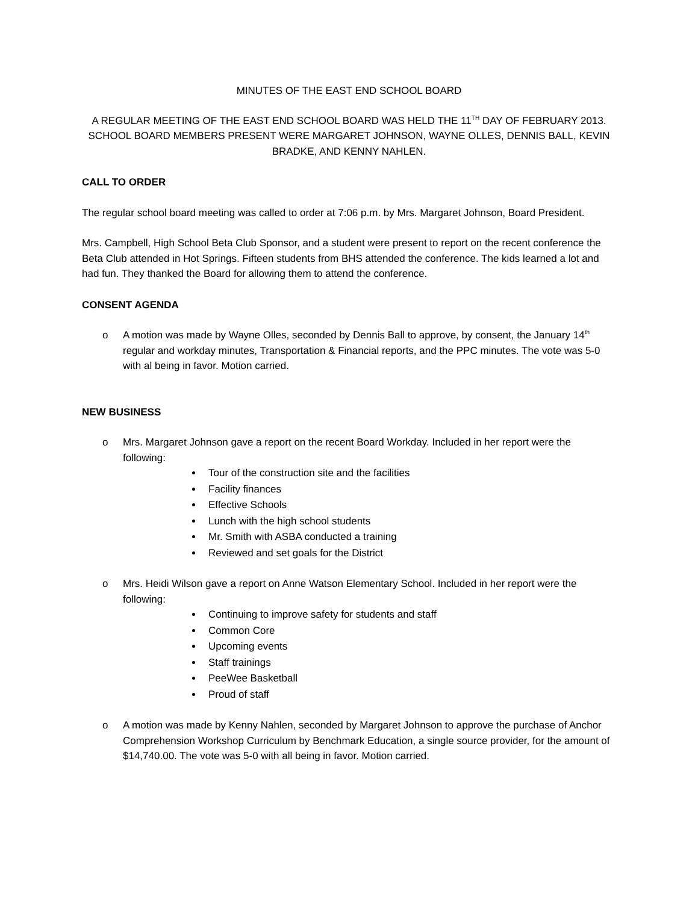MINUTES OF THE EAST END SCHOOL BOARD
A REGULAR MEETING OF THE EAST END SCHOOL BOARD WAS HELD THE 11<sup>TH</sup> DAY OF FEBRUARY 2013. SCHOOL BOARD MEMBERS PRESENT WERE MARGARET JOHNSON, WAYNE OLLES, DENNIS BALL, KEVIN BRADKE, AND KENNY NAHLEN.
CALL TO ORDER
The regular school board meeting was called to order at 7:06 p.m. by Mrs. Margaret Johnson, Board President.
Mrs. Campbell, High School Beta Club Sponsor, and a student were present to report on the recent conference the Beta Club attended in Hot Springs. Fifteen students from BHS attended the conference. The kids learned a lot and had fun. They thanked the Board for allowing them to attend the conference.
CONSENT AGENDA
o A motion was made by Wayne Olles, seconded by Dennis Ball to approve, by consent, the January 14<sup>th</sup> regular and workday minutes, Transportation & Financial reports, and the PPC minutes. The vote was 5-0 with al being in favor. Motion carried.
NEW BUSINESS
o Mrs. Margaret Johnson gave a report on the recent Board Workday. Included in her report were the following:
Tour of the construction site and the facilities
Facility finances
Effective Schools
Lunch with the high school students
Mr. Smith with ASBA conducted a training
Reviewed and set goals for the District
o Mrs. Heidi Wilson gave a report on Anne Watson Elementary School. Included in her report were the following:
Continuing to improve safety for students and staff
Common Core
Upcoming events
Staff trainings
PeeWee Basketball
Proud of staff
o A motion was made by Kenny Nahlen, seconded by Margaret Johnson to approve the purchase of Anchor Comprehension Workshop Curriculum by Benchmark Education, a single source provider, for the amount of $14,740.00. The vote was 5-0 with all being in favor. Motion carried.